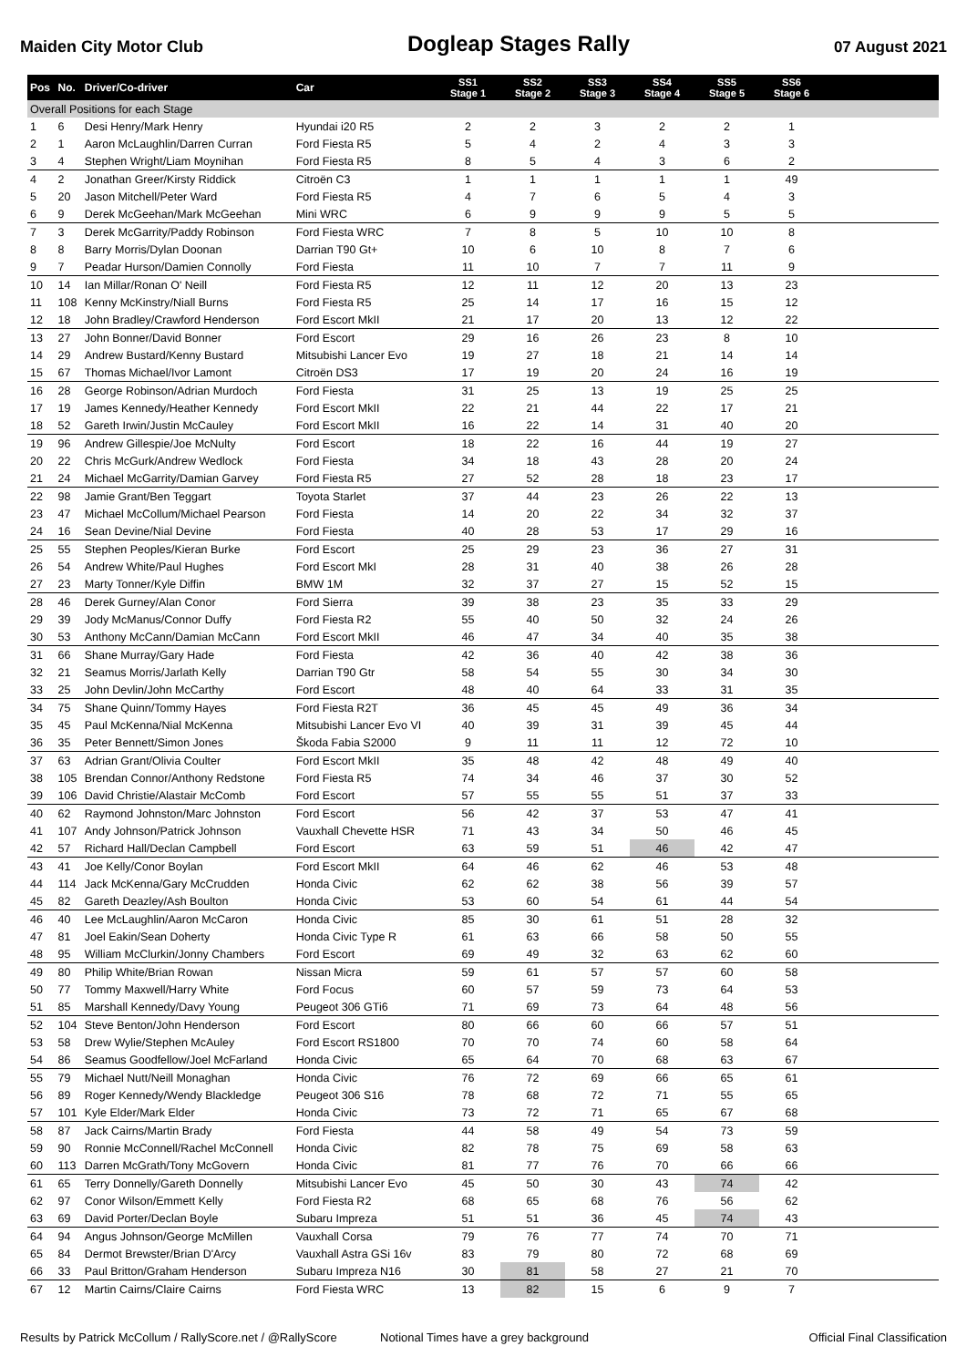Maiden City Motor Club Dogleap Stages Rally 07 August 2021
| Pos | No. | Driver/Co-driver | Car | SS1 Stage 1 | SS2 Stage 2 | SS3 Stage 3 | SS4 Stage 4 | SS5 Stage 5 | SS6 Stage 6 | |
| --- | --- | --- | --- | --- | --- | --- | --- | --- | --- | --- |
| Overall Positions for each Stage | | | | | | | | | | |
| 1 | 6 | Desi Henry/Mark Henry | Hyundai i20 R5 | 2 | 2 | 3 | 2 | 2 | 1 | |
| 2 | 1 | Aaron McLaughlin/Darren Curran | Ford Fiesta R5 | 5 | 4 | 2 | 4 | 3 | 3 | |
| 3 | 4 | Stephen Wright/Liam Moynihan | Ford Fiesta R5 | 8 | 5 | 4 | 3 | 6 | 2 | |
| 4 | 2 | Jonathan Greer/Kirsty Riddick | Citroën C3 | 1 | 1 | 1 | 1 | 1 | 49 | |
| 5 | 20 | Jason Mitchell/Peter Ward | Ford Fiesta R5 | 4 | 7 | 6 | 5 | 4 | 3 | |
| 6 | 9 | Derek McGeehan/Mark McGeehan | Mini WRC | 6 | 9 | 9 | 9 | 5 | 5 | |
| 7 | 3 | Derek McGarrity/Paddy Robinson | Ford Fiesta WRC | 7 | 8 | 5 | 10 | 10 | 8 | |
| 8 | 8 | Barry Morris/Dylan Doonan | Darrian T90 Gt+ | 10 | 6 | 10 | 8 | 7 | 6 | |
| 9 | 7 | Peadar Hurson/Damien Connolly | Ford Fiesta | 11 | 10 | 7 | 7 | 11 | 9 | |
| 10 | 14 | Ian Millar/Ronan O' Neill | Ford Fiesta R5 | 12 | 11 | 12 | 20 | 13 | 23 | |
| 11 | 108 | Kenny McKinstry/Niall Burns | Ford Fiesta R5 | 25 | 14 | 17 | 16 | 15 | 12 | |
| 12 | 18 | John Bradley/Crawford Henderson | Ford Escort MkII | 21 | 17 | 20 | 13 | 12 | 22 | |
| 13 | 27 | John Bonner/David Bonner | Ford Escort | 29 | 16 | 26 | 23 | 8 | 10 | |
| 14 | 29 | Andrew Bustard/Kenny Bustard | Mitsubishi Lancer Evo | 19 | 27 | 18 | 21 | 14 | 14 | |
| 15 | 67 | Thomas Michael/Ivor Lamont | Citroën DS3 | 17 | 19 | 20 | 24 | 16 | 19 | |
| 16 | 28 | George Robinson/Adrian Murdoch | Ford Fiesta | 31 | 25 | 13 | 19 | 25 | 25 | |
| 17 | 19 | James Kennedy/Heather Kennedy | Ford Escort MkII | 22 | 21 | 44 | 22 | 17 | 21 | |
| 18 | 52 | Gareth Irwin/Justin McCauley | Ford Escort MkII | 16 | 22 | 14 | 31 | 40 | 20 | |
| 19 | 96 | Andrew Gillespie/Joe McNulty | Ford Escort | 18 | 22 | 16 | 44 | 19 | 27 | |
| 20 | 22 | Chris McGurk/Andrew Wedlock | Ford Fiesta | 34 | 18 | 43 | 28 | 20 | 24 | |
| 21 | 24 | Michael McGarrity/Damian Garvey | Ford Fiesta R5 | 27 | 52 | 28 | 18 | 23 | 17 | |
| 22 | 98 | Jamie Grant/Ben Teggart | Toyota Starlet | 37 | 44 | 23 | 26 | 22 | 13 | |
| 23 | 47 | Michael McCollum/Michael Pearson | Ford Fiesta | 14 | 20 | 22 | 34 | 32 | 37 | |
| 24 | 16 | Sean Devine/Nial Devine | Ford Fiesta | 40 | 28 | 53 | 17 | 29 | 16 | |
| 25 | 55 | Stephen Peoples/Kieran Burke | Ford Escort | 25 | 29 | 23 | 36 | 27 | 31 | |
| 26 | 54 | Andrew White/Paul Hughes | Ford Escort MkI | 28 | 31 | 40 | 38 | 26 | 28 | |
| 27 | 23 | Marty Tonner/Kyle Diffin | BMW 1M | 32 | 37 | 27 | 15 | 52 | 15 | |
| 28 | 46 | Derek Gurney/Alan Conor | Ford Sierra | 39 | 38 | 23 | 35 | 33 | 29 | |
| 29 | 39 | Jody McManus/Connor Duffy | Ford Fiesta R2 | 55 | 40 | 50 | 32 | 24 | 26 | |
| 30 | 53 | Anthony McCann/Damian McCann | Ford Escort MkII | 46 | 47 | 34 | 40 | 35 | 38 | |
| 31 | 66 | Shane Murray/Gary Hade | Ford Fiesta | 42 | 36 | 40 | 42 | 38 | 36 | |
| 32 | 21 | Seamus Morris/Jarlath Kelly | Darrian T90 Gtr | 58 | 54 | 55 | 30 | 34 | 30 | |
| 33 | 25 | John Devlin/John McCarthy | Ford Escort | 48 | 40 | 64 | 33 | 31 | 35 | |
| 34 | 75 | Shane Quinn/Tommy Hayes | Ford Fiesta R2T | 36 | 45 | 45 | 49 | 36 | 34 | |
| 35 | 45 | Paul McKenna/Nial McKenna | Mitsubishi Lancer Evo VI | 40 | 39 | 31 | 39 | 45 | 44 | |
| 36 | 35 | Peter Bennett/Simon Jones | Škoda Fabia S2000 | 9 | 11 | 11 | 12 | 72 | 10 | |
| 37 | 63 | Adrian Grant/Olivia Coulter | Ford Escort MkII | 35 | 48 | 42 | 48 | 49 | 40 | |
| 38 | 105 | Brendan Connor/Anthony Redstone | Ford Fiesta R5 | 74 | 34 | 46 | 37 | 30 | 52 | |
| 39 | 106 | David Christie/Alastair McComb | Ford Escort | 57 | 55 | 55 | 51 | 37 | 33 | |
| 40 | 62 | Raymond Johnston/Marc Johnston | Ford Escort | 56 | 42 | 37 | 53 | 47 | 41 | |
| 41 | 107 | Andy Johnson/Patrick Johnson | Vauxhall Chevette HSR | 71 | 43 | 34 | 50 | 46 | 45 | |
| 42 | 57 | Richard Hall/Declan Campbell | Ford Escort | 63 | 59 | 51 | 46 | 42 | 47 | |
| 43 | 41 | Joe Kelly/Conor Boylan | Ford Escort MkII | 64 | 46 | 62 | 46 | 53 | 48 | |
| 44 | 114 | Jack McKenna/Gary McCrudden | Honda Civic | 62 | 62 | 38 | 56 | 39 | 57 | |
| 45 | 82 | Gareth Deazley/Ash Boulton | Honda Civic | 53 | 60 | 54 | 61 | 44 | 54 | |
| 46 | 40 | Lee McLaughlin/Aaron McCaron | Honda Civic | 85 | 30 | 61 | 51 | 28 | 32 | |
| 47 | 81 | Joel Eakin/Sean Doherty | Honda Civic Type R | 61 | 63 | 66 | 58 | 50 | 55 | |
| 48 | 95 | William McClurkin/Jonny Chambers | Ford Escort | 69 | 49 | 32 | 63 | 62 | 60 | |
| 49 | 80 | Philip White/Brian Rowan | Nissan Micra | 59 | 61 | 57 | 57 | 60 | 58 | |
| 50 | 77 | Tommy Maxwell/Harry White | Ford Focus | 60 | 57 | 59 | 73 | 64 | 53 | |
| 51 | 85 | Marshall Kennedy/Davy Young | Peugeot 306 GTi6 | 71 | 69 | 73 | 64 | 48 | 56 | |
| 52 | 104 | Steve Benton/John Henderson | Ford Escort | 80 | 66 | 60 | 66 | 57 | 51 | |
| 53 | 58 | Drew Wylie/Stephen McAuley | Ford Escort RS1800 | 70 | 70 | 74 | 60 | 58 | 64 | |
| 54 | 86 | Seamus Goodfellow/Joel McFarland | Honda Civic | 65 | 64 | 70 | 68 | 63 | 67 | |
| 55 | 79 | Michael Nutt/Neill Monaghan | Honda Civic | 76 | 72 | 69 | 66 | 65 | 61 | |
| 56 | 89 | Roger Kennedy/Wendy Blackledge | Peugeot 306 S16 | 78 | 68 | 72 | 71 | 55 | 65 | |
| 57 | 101 | Kyle Elder/Mark Elder | Honda Civic | 73 | 72 | 71 | 65 | 67 | 68 | |
| 58 | 87 | Jack Cairns/Martin Brady | Ford Fiesta | 44 | 58 | 49 | 54 | 73 | 59 | |
| 59 | 90 | Ronnie McConnell/Rachel McConnell | Honda Civic | 82 | 78 | 75 | 69 | 58 | 63 | |
| 60 | 113 | Darren McGrath/Tony McGovern | Honda Civic | 81 | 77 | 76 | 70 | 66 | 66 | |
| 61 | 65 | Terry Donnelly/Gareth Donnelly | Mitsubishi Lancer Evo | 45 | 50 | 30 | 43 | 74 | 42 | |
| 62 | 97 | Conor Wilson/Emmett Kelly | Ford Fiesta R2 | 68 | 65 | 68 | 76 | 56 | 62 | |
| 63 | 69 | David Porter/Declan Boyle | Subaru Impreza | 51 | 51 | 36 | 45 | 74 | 43 | |
| 64 | 94 | Angus Johnson/George McMillen | Vauxhall Corsa | 79 | 76 | 77 | 74 | 70 | 71 | |
| 65 | 84 | Dermot Brewster/Brian D'Arcy | Vauxhall Astra GSi 16v | 83 | 79 | 80 | 72 | 68 | 69 | |
| 66 | 33 | Paul Britton/Graham Henderson | Subaru Impreza N16 | 30 | 81 | 58 | 27 | 21 | 70 | |
| 67 | 12 | Martin Cairns/Claire Cairns | Ford Fiesta WRC | 13 | 82 | 15 | 6 | 9 | 7 | |
Results by Patrick McCollum / RallyScore.net / @RallyScore Notional Times have a grey background Official Final Classification